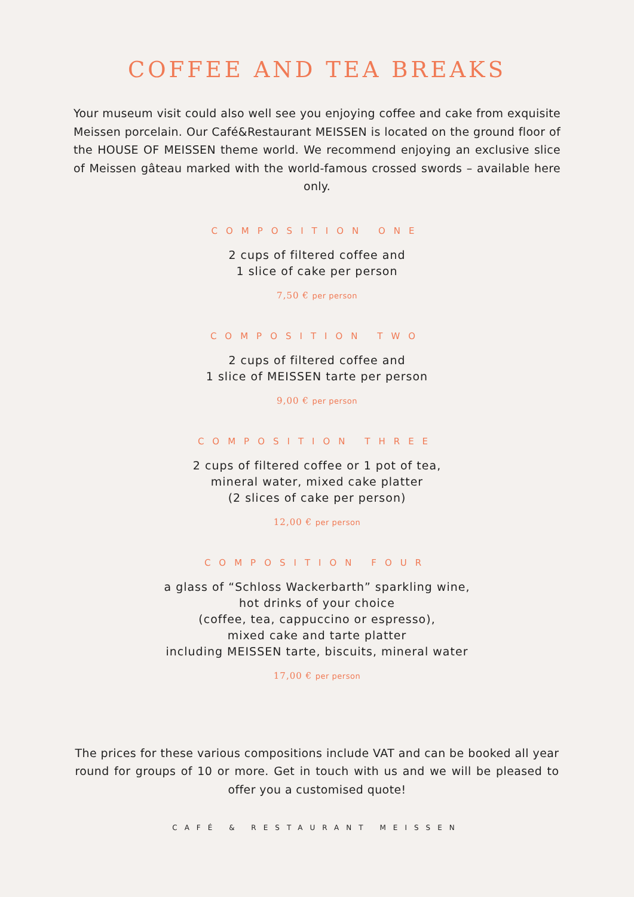COFFEE AND TEA BREAKS
Your museum visit could also well see you enjoying coffee and cake from exquisite Meissen porcelain. Our Café&Restaurant MEISSEN is located on the ground floor of the HOUSE OF MEISSEN theme world. We recommend enjoying an exclusive slice of Meissen gâteau marked with the world-famous crossed swords – available here only.
COMPOSITION ONE
2 cups of filtered coffee and
1 slice of cake per person
7,50 € per person
COMPOSITION TWO
2 cups of filtered coffee and
1 slice of MEISSEN tarte per person
9,00 € per person
COMPOSITION THREE
2 cups of filtered coffee or 1 pot of tea,
mineral water, mixed cake platter
(2 slices of cake per person)
12,00 € per person
COMPOSITION FOUR
a glass of “Schloss Wackerbarth” sparkling wine,
hot drinks of your choice
(coffee, tea, cappuccino or espresso),
mixed cake and tarte platter
including MEISSEN tarte, biscuits, mineral water
17,00 € per person
The prices for these various compositions include VAT and can be booked all year round for groups of 10 or more. Get in touch with us and we will be pleased to offer you a customised quote!
CAFÉ & RESTAURANT MEISSEN